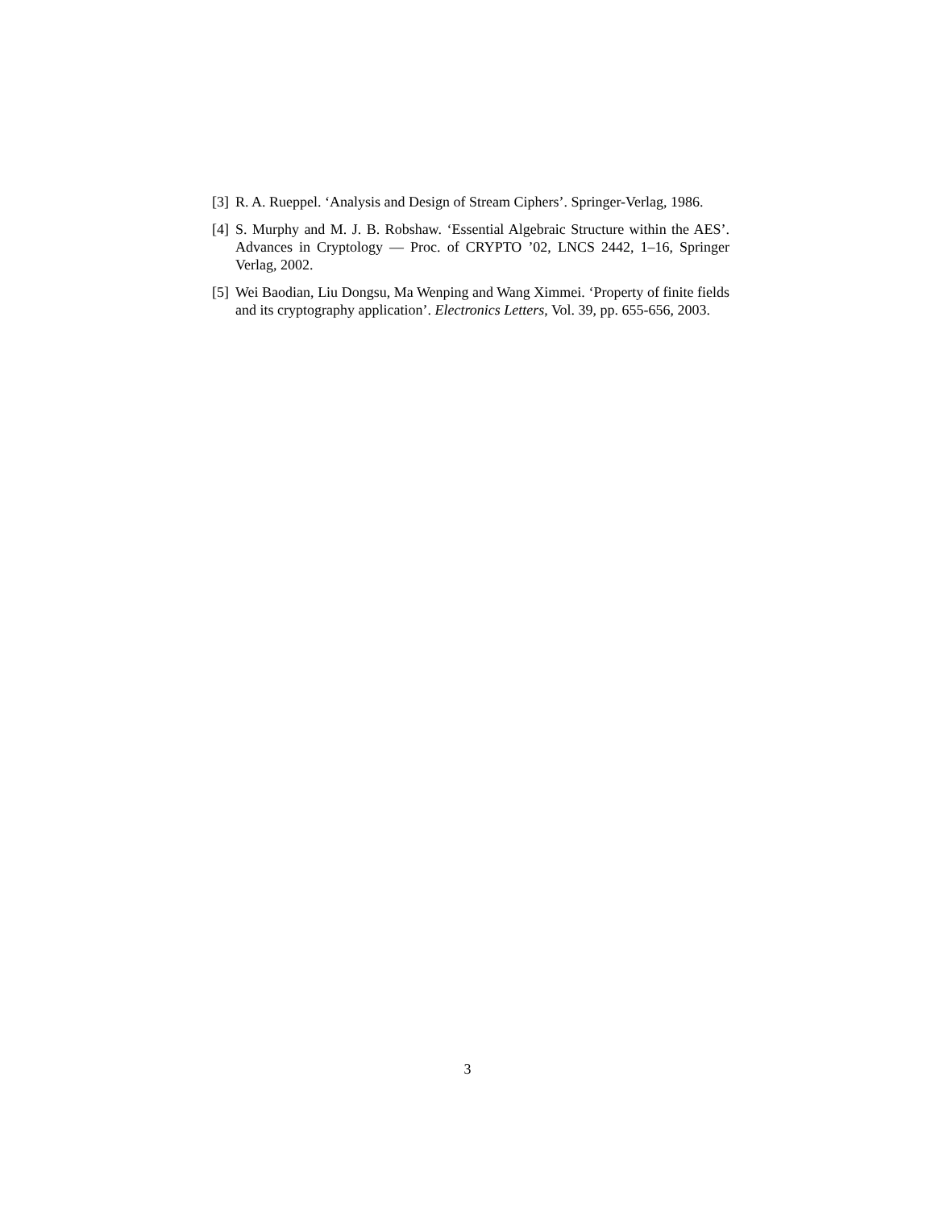[3] R. A. Rueppel. ‘Analysis and Design of Stream Ciphers’. Springer-Verlag, 1986.
[4] S. Murphy and M. J. B. Robshaw. ‘Essential Algebraic Structure within the AES’. Advances in Cryptology — Proc. of CRYPTO ’02, LNCS 2442, 1–16, Springer Verlag, 2002.
[5] Wei Baodian, Liu Dongsu, Ma Wenping and Wang Ximmei. ‘Property of finite fields and its cryptography application’. Electronics Letters, Vol. 39, pp. 655-656, 2003.
3